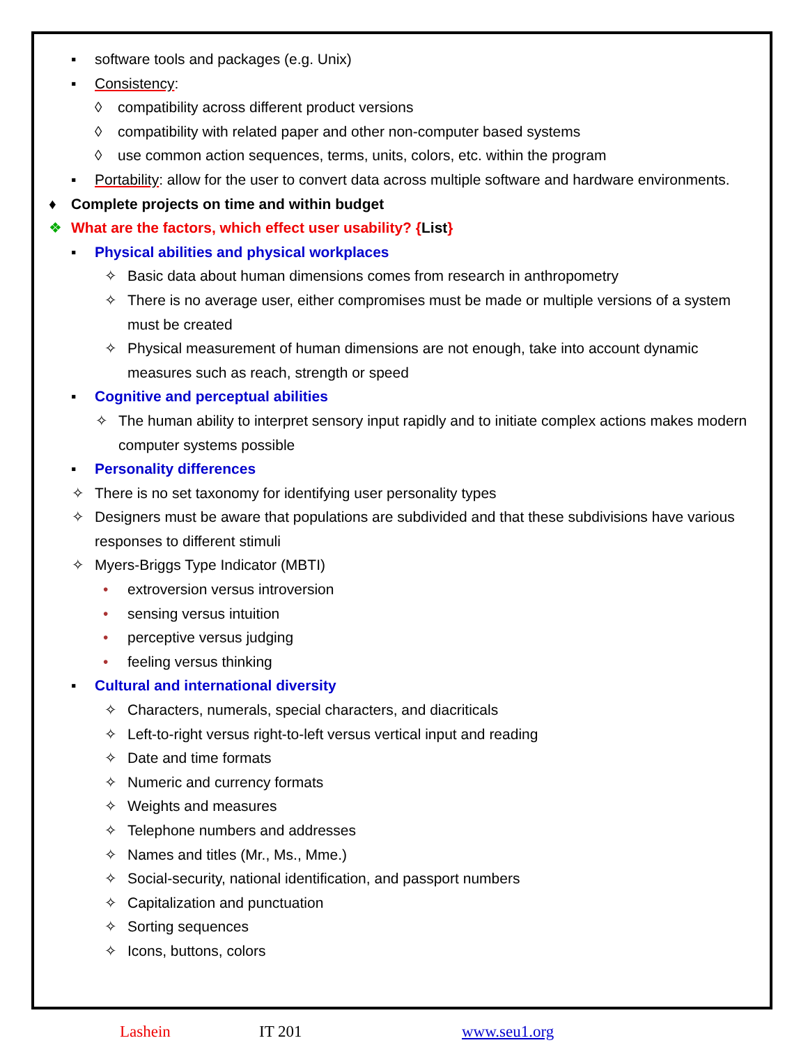▪ software tools and packages (e.g. Unix)
▪ Consistency:
◊ compatibility across different product versions
◊ compatibility with related paper and other non-computer based systems
◊ use common action sequences, terms, units, colors, etc. within the program
▪ Portability: allow for the user to convert data across multiple software and hardware environments.
♦ Complete projects on time and within budget
❖ What are the factors, which effect user usability? {List}
▪ Physical abilities and physical workplaces
✧ Basic data about human dimensions comes from research in anthropometry
✧ There is no average user, either compromises must be made or multiple versions of a system must be created
✧ Physical measurement of human dimensions are not enough, take into account dynamic measures such as reach, strength or speed
▪ Cognitive and perceptual abilities
✧ The human ability to interpret sensory input rapidly and to initiate complex actions makes modern computer systems possible
▪ Personality differences
✧ There is no set taxonomy for identifying user personality types
✧ Designers must be aware that populations are subdivided and that these subdivisions have various responses to different stimuli
✧ Myers-Briggs Type Indicator (MBTI)
• extroversion versus introversion
• sensing versus intuition
• perceptive versus judging
• feeling versus thinking
▪ Cultural and international diversity
✧ Characters, numerals, special characters, and diacriticals
✧ Left-to-right versus right-to-left versus vertical input and reading
✧ Date and time formats
✧ Numeric and currency formats
✧ Weights and measures
✧ Telephone numbers and addresses
✧ Names and titles (Mr., Ms., Mme.)
✧ Social-security, national identification, and passport numbers
✧ Capitalization and punctuation
✧ Sorting sequences
✧ Icons, buttons, colors
Lashein IT 201 www.seu1.org